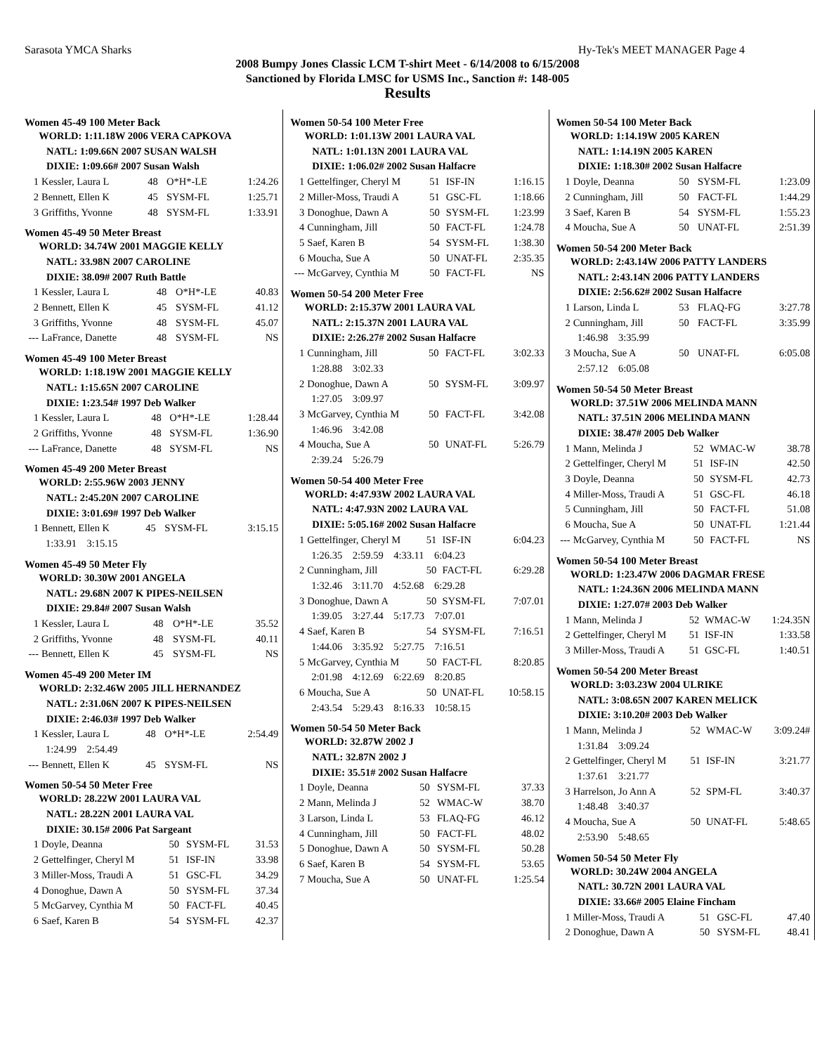Sarasota YMCA Sharks Hy-Tek's MEET MANAGER Page 4
2008 Bumpy Jones Classic LCM T-shirt Meet - 6/14/2008 to 6/15/2008
Sanctioned by Florida LMSC for USMS Inc., Sanction #: 148-005
Results
Women 45-49 100 Meter Back
| WORLD: 1:11.18W 2006 VERA CAPKOVA | | | | |
| NATL: 1:09.66N 2007 SUSAN WALSH | | | | |
| DIXIE: 1:09.66# 2007 Susan Walsh | | | | |
| 1 | Kessler, Laura L | 48 | O*H*-LE | 1:24.26 |
| 2 | Bennett, Ellen K | 45 | SYSM-FL | 1:25.71 |
| 3 | Griffiths, Yvonne | 48 | SYSM-FL | 1:33.91 |
Women 45-49 50 Meter Breast
| WORLD: 34.74W 2001 MAGGIE KELLY | | | | |
| NATL: 33.98N 2007 CAROLINE | | | | |
| DIXIE: 38.09# 2007 Ruth Battle | | | | |
| 1 | Kessler, Laura L | 48 | O*H*-LE | 40.83 |
| 2 | Bennett, Ellen K | 45 | SYSM-FL | 41.12 |
| 3 | Griffiths, Yvonne | 48 | SYSM-FL | 45.07 |
| --- | LaFrance, Danette | 48 | SYSM-FL | NS |
Women 45-49 100 Meter Breast
| WORLD: 1:18.19W 2001 MAGGIE KELLY | | | | |
| NATL: 1:15.65N 2007 CAROLINE | | | | |
| DIXIE: 1:23.54# 1997 Deb Walker | | | | |
| 1 | Kessler, Laura L | 48 | O*H*-LE | 1:28.44 |
| 2 | Griffiths, Yvonne | 48 | SYSM-FL | 1:36.90 |
| --- | LaFrance, Danette | 48 | SYSM-FL | NS |
Women 45-49 200 Meter Breast
| WORLD: 2:55.96W 2003 JENNY | | | | |
| NATL: 2:45.20N 2007 CAROLINE | | | | |
| DIXIE: 3:01.69# 1997 Deb Walker | | | | |
| 1 | Bennett, Ellen K | 45 | SYSM-FL | 3:15.15 |
| 1:33.91 3:15.15 | | | | |
Women 45-49 50 Meter Fly
| WORLD: 30.30W 2001 ANGELA | | | | |
| NATL: 29.68N 2007 K PIPES-NEILSEN | | | | |
| DIXIE: 29.84# 2007 Susan Walsh | | | | |
| 1 | Kessler, Laura L | 48 | O*H*-LE | 35.52 |
| 2 | Griffiths, Yvonne | 48 | SYSM-FL | 40.11 |
| --- | Bennett, Ellen K | 45 | SYSM-FL | NS |
Women 45-49 200 Meter IM
| WORLD: 2:32.46W 2005 JILL HERNANDEZ | | | | |
| NATL: 2:31.06N 2007 K PIPES-NEILSEN | | | | |
| DIXIE: 2:46.03# 1997 Deb Walker | | | | |
| 1 | Kessler, Laura L | 48 | O*H*-LE | 2:54.49 |
| 1:24.99 2:54.49 | | | | |
| --- | Bennett, Ellen K | 45 | SYSM-FL | NS |
Women 50-54 50 Meter Free
| WORLD: 28.22W 2001 LAURA VAL | | | | |
| NATL: 28.22N 2001 LAURA VAL | | | | |
| DIXIE: 30.15# 2006 Pat Sargeant | | | | |
| 1 | Doyle, Deanna | 50 | SYSM-FL | 31.53 |
| 2 | Gettelfinger, Cheryl M | 51 | ISF-IN | 33.98 |
| 3 | Miller-Moss, Traudi A | 51 | GSC-FL | 34.29 |
| 4 | Donoghue, Dawn A | 50 | SYSM-FL | 37.34 |
| 5 | McGarvey, Cynthia M | 50 | FACT-FL | 40.45 |
| 6 | Saef, Karen B | 54 | SYSM-FL | 42.37 |
Women 50-54 100 Meter Free
| WORLD: 1:01.13W 2001 LAURA VAL | | | | |
| NATL: 1:01.13N 2001 LAURA VAL | | | | |
| DIXIE: 1:06.02# 2002 Susan Halfacre | | | | |
| 1 | Gettelfinger, Cheryl M | 51 | ISF-IN | 1:16.15 |
| 2 | Miller-Moss, Traudi A | 51 | GSC-FL | 1:18.66 |
| 3 | Donoghue, Dawn A | 50 | SYSM-FL | 1:23.99 |
| 4 | Cunningham, Jill | 50 | FACT-FL | 1:24.78 |
| 5 | Saef, Karen B | 54 | SYSM-FL | 1:38.30 |
| 6 | Moucha, Sue A | 50 | UNAT-FL | 2:35.35 |
| --- | McGarvey, Cynthia M | 50 | FACT-FL | NS |
Women 50-54 200 Meter Free
| WORLD: 2:15.37W 2001 LAURA VAL | | | | |
| NATL: 2:15.37N 2001 LAURA VAL | | | | |
| DIXIE: 2:26.27# 2002 Susan Halfacre | | | | |
| 1 | Cunningham, Jill | 50 | FACT-FL | 3:02.33 |
| 1:28.88 3:02.33 | | | | |
| 2 | Donoghue, Dawn A | 50 | SYSM-FL | 3:09.97 |
| 1:27.05 3:09.97 | | | | |
| 3 | McGarvey, Cynthia M | 50 | FACT-FL | 3:42.08 |
| 1:46.96 3:42.08 | | | | |
| 4 | Moucha, Sue A | 50 | UNAT-FL | 5:26.79 |
| 2:39.24 5:26.79 | | | | |
Women 50-54 400 Meter Free
| WORLD: 4:47.93W 2002 LAURA VAL | | | | |
| NATL: 4:47.93N 2002 LAURA VAL | | | | |
| DIXIE: 5:05.16# 2002 Susan Halfacre | | | | |
| 1 | Gettelfinger, Cheryl M | 51 | ISF-IN | 6:04.23 |
| 1:26.35 2:59.59 4:33.11 6:04.23 | | | | |
| 2 | Cunningham, Jill | 50 | FACT-FL | 6:29.28 |
| 1:32.46 3:11.70 4:52.68 6:29.28 | | | | |
| 3 | Donoghue, Dawn A | 50 | SYSM-FL | 7:07.01 |
| 1:39.05 3:27.44 5:17.73 7:07.01 | | | | |
| 4 | Saef, Karen B | 54 | SYSM-FL | 7:16.51 |
| 1:44.06 3:35.92 5:27.75 7:16.51 | | | | |
| 5 | McGarvey, Cynthia M | 50 | FACT-FL | 8:20.85 |
| 2:01.98 4:12.69 6:22.69 8:20.85 | | | | |
| 6 | Moucha, Sue A | 50 | UNAT-FL | 10:58.15 |
| 2:43.54 5:29.43 8:16.33 10:58.15 | | | | |
Women 50-54 50 Meter Back
| WORLD: 32.87W 2002 J | | | | |
| NATL: 32.87N 2002 J | | | | |
| DIXIE: 35.51# 2002 Susan Halfacre | | | | |
| 1 | Doyle, Deanna | 50 | SYSM-FL | 37.33 |
| 2 | Mann, Melinda J | 52 | WMAC-W | 38.70 |
| 3 | Larson, Linda L | 53 | FLAQ-FG | 46.12 |
| 4 | Cunningham, Jill | 50 | FACT-FL | 48.02 |
| 5 | Donoghue, Dawn A | 50 | SYSM-FL | 50.28 |
| 6 | Saef, Karen B | 54 | SYSM-FL | 53.65 |
| 7 | Moucha, Sue A | 50 | UNAT-FL | 1:25.54 |
Women 50-54 100 Meter Back
| WORLD: 1:14.19W 2005 KAREN | | | | |
| NATL: 1:14.19N 2005 KAREN | | | | |
| DIXIE: 1:18.30# 2002 Susan Halfacre | | | | |
| 1 | Doyle, Deanna | 50 | SYSM-FL | 1:23.09 |
| 2 | Cunningham, Jill | 50 | FACT-FL | 1:44.29 |
| 3 | Saef, Karen B | 54 | SYSM-FL | 1:55.23 |
| 4 | Moucha, Sue A | 50 | UNAT-FL | 2:51.39 |
Women 50-54 200 Meter Back
| WORLD: 2:43.14W 2006 PATTY LANDERS | | | | |
| NATL: 2:43.14N 2006 PATTY LANDERS | | | | |
| DIXIE: 2:56.62# 2002 Susan Halfacre | | | | |
| 1 | Larson, Linda L | 53 | FLAQ-FG | 3:27.78 |
| 2 | Cunningham, Jill | 50 | FACT-FL | 3:35.99 |
| 1:46.98 3:35.99 | | | | |
| 3 | Moucha, Sue A | 50 | UNAT-FL | 6:05.08 |
| 2:57.12 6:05.08 | | | | |
Women 50-54 50 Meter Breast
| WORLD: 37.51W 2006 MELINDA MANN | | | | |
| NATL: 37.51N 2006 MELINDA MANN | | | | |
| DIXIE: 38.47# 2005 Deb Walker | | | | |
| 1 | Mann, Melinda J | 52 | WMAC-W | 38.78 |
| 2 | Gettelfinger, Cheryl M | 51 | ISF-IN | 42.50 |
| 3 | Doyle, Deanna | 50 | SYSM-FL | 42.73 |
| 4 | Miller-Moss, Traudi A | 51 | GSC-FL | 46.18 |
| 5 | Cunningham, Jill | 50 | FACT-FL | 51.08 |
| 6 | Moucha, Sue A | 50 | UNAT-FL | 1:21.44 |
| --- | McGarvey, Cynthia M | 50 | FACT-FL | NS |
Women 50-54 100 Meter Breast
| WORLD: 1:23.47W 2006 DAGMAR FRESE | | | | |
| NATL: 1:24.36N 2006 MELINDA MANN | | | | |
| DIXIE: 1:27.07# 2003 Deb Walker | | | | |
| 1 | Mann, Melinda J | 52 | WMAC-W | 1:24.35N |
| 2 | Gettelfinger, Cheryl M | 51 | ISF-IN | 1:33.58 |
| 3 | Miller-Moss, Traudi A | 51 | GSC-FL | 1:40.51 |
Women 50-54 200 Meter Breast
| WORLD: 3:03.23W 2004 ULRIKE | | | | |
| NATL: 3:08.65N 2007 KAREN MELICK | | | | |
| DIXIE: 3:10.20# 2003 Deb Walker | | | | |
| 1 | Mann, Melinda J | 52 | WMAC-W | 3:09.24# |
| 1:31.84 3:09.24 | | | | |
| 2 | Gettelfinger, Cheryl M | 51 | ISF-IN | 3:21.77 |
| 1:37.61 3:21.77 | | | | |
| 3 | Harrelson, Jo Ann A | 52 | SPM-FL | 3:40.37 |
| 1:48.48 3:40.37 | | | | |
| 4 | Moucha, Sue A | 50 | UNAT-FL | 5:48.65 |
| 2:53.90 5:48.65 | | | | |
Women 50-54 50 Meter Fly
| WORLD: 30.24W 2004 ANGELA | | | | |
| NATL: 30.72N 2001 LAURA VAL | | | | |
| DIXIE: 33.66# 2005 Elaine Fincham | | | | |
| 1 | Miller-Moss, Traudi A | 51 | GSC-FL | 47.40 |
| 2 | Donoghue, Dawn A | 50 | SYSM-FL | 48.41 |